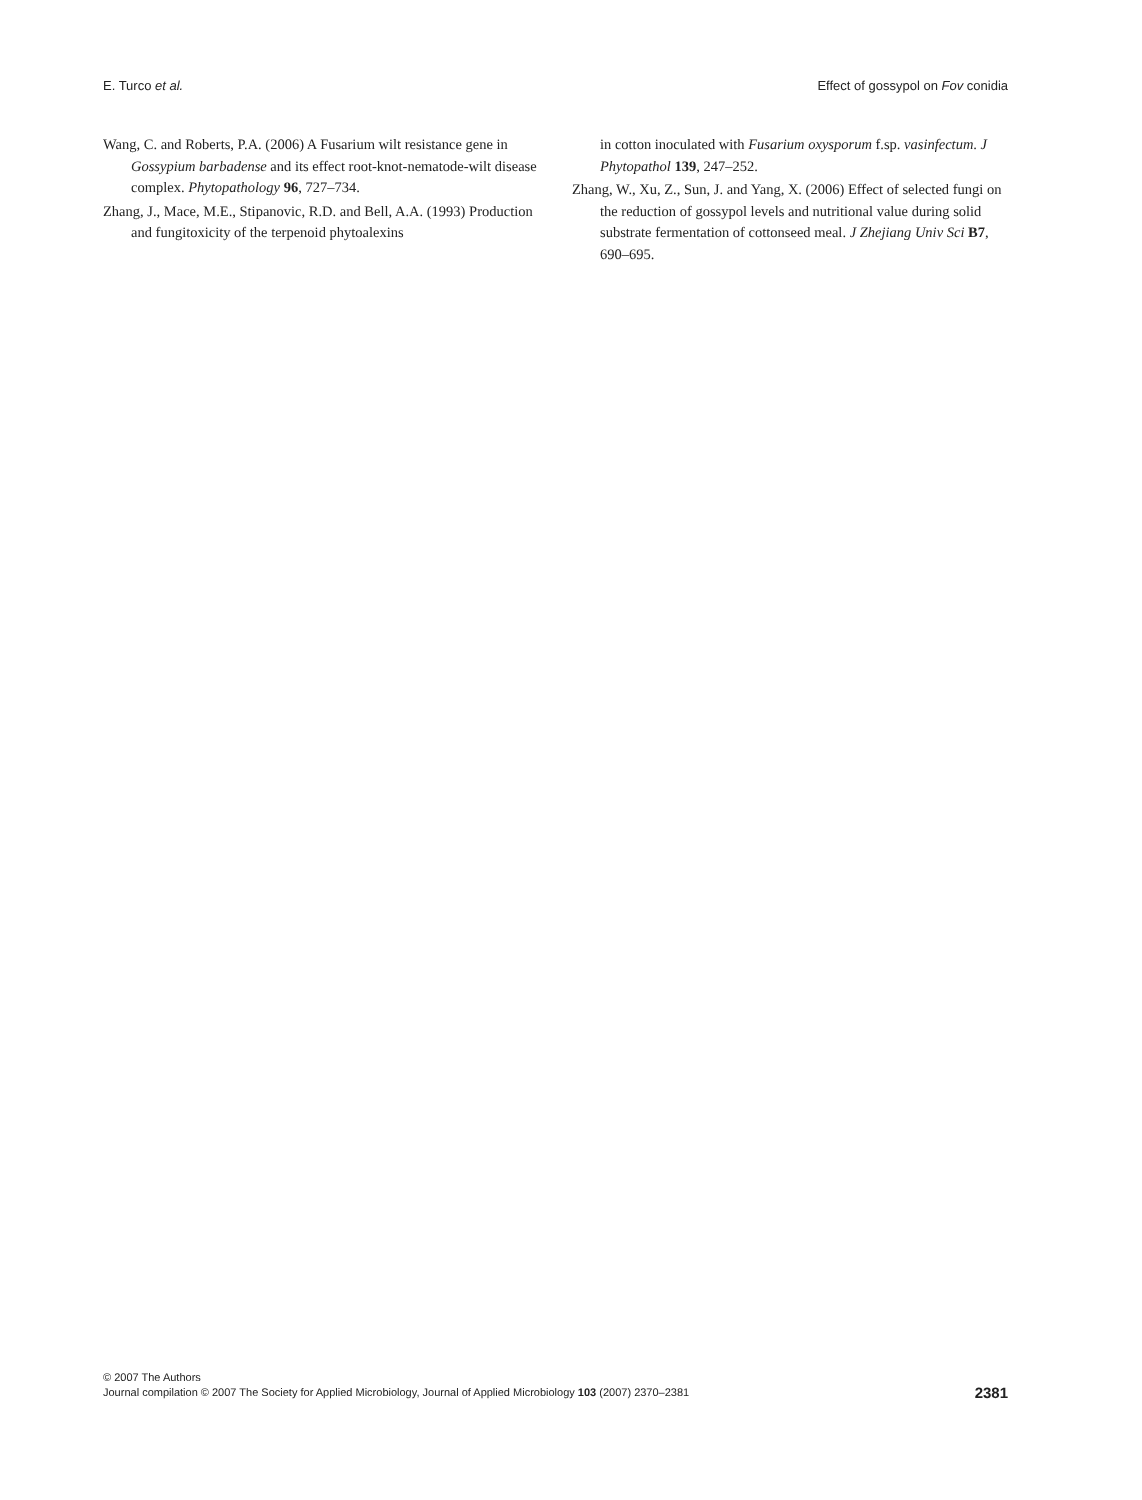E. Turco et al. Effect of gossypol on Fov conidia
Wang, C. and Roberts, P.A. (2006) A Fusarium wilt resistance gene in Gossypium barbadense and its effect root-knot-nematode-wilt disease complex. Phytopathology 96, 727–734.
Zhang, J., Mace, M.E., Stipanovic, R.D. and Bell, A.A. (1993) Production and fungitoxicity of the terpenoid phytoalexins
in cotton inoculated with Fusarium oxysporum f.sp. vasinfectum. J Phytopathol 139, 247–252.
Zhang, W., Xu, Z., Sun, J. and Yang, X. (2006) Effect of selected fungi on the reduction of gossypol levels and nutritional value during solid substrate fermentation of cottonseed meal. J Zhejiang Univ Sci B7, 690–695.
© 2007 The Authors
Journal compilation © 2007 The Society for Applied Microbiology, Journal of Applied Microbiology 103 (2007) 2370–2381
2381